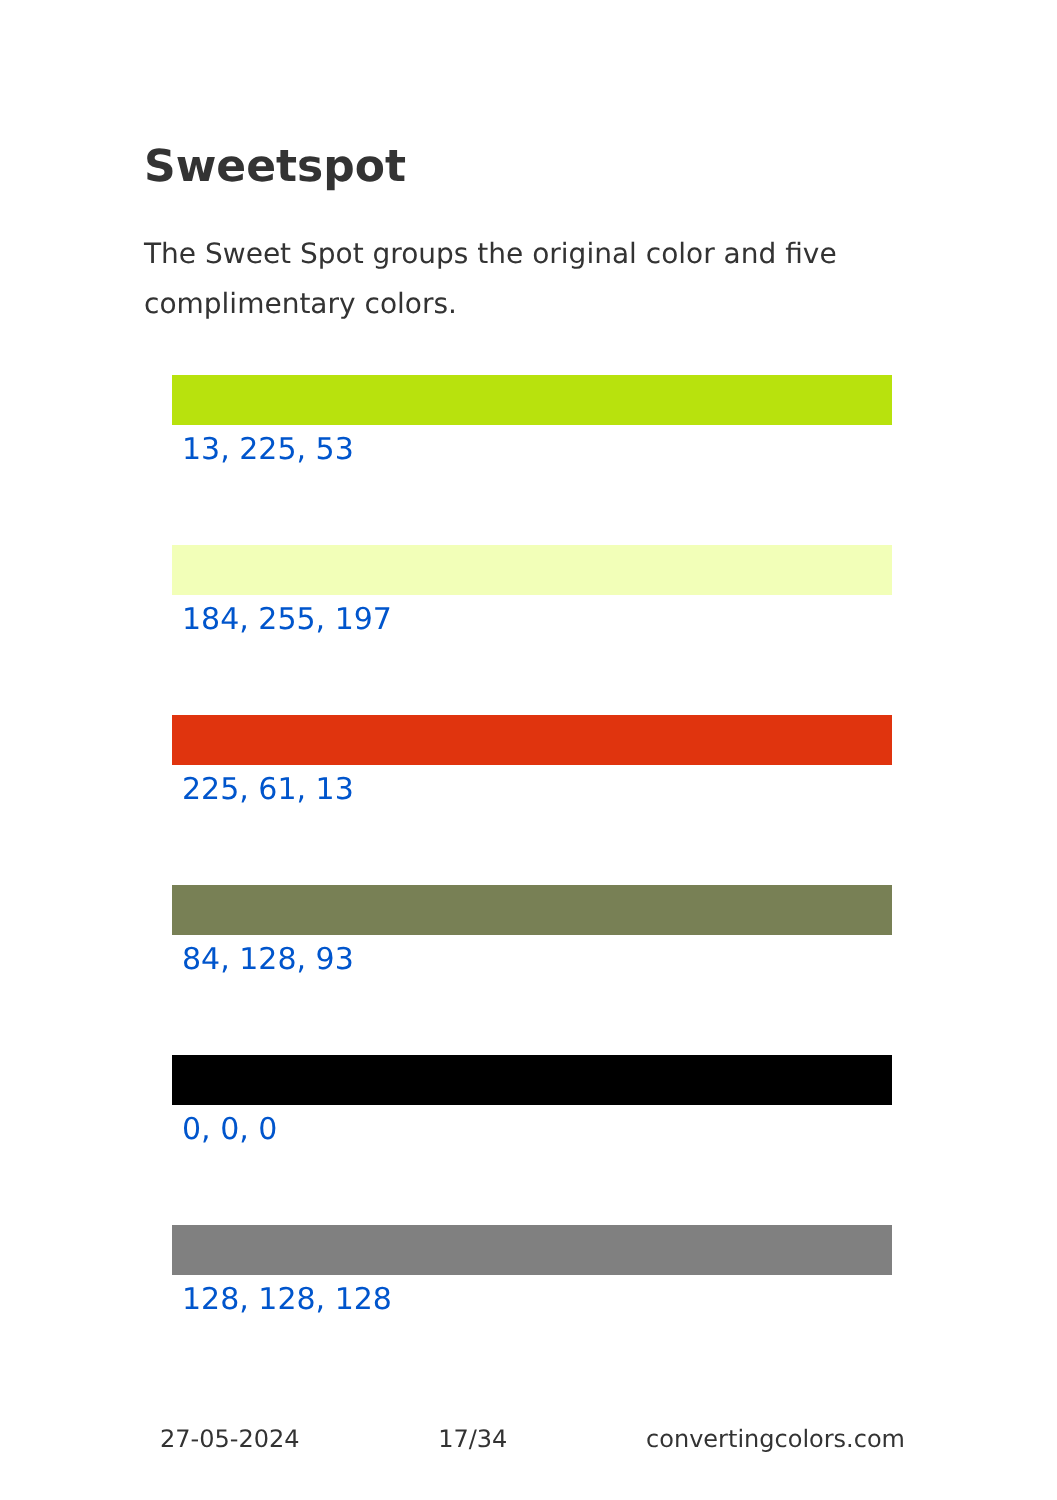Sweetspot
The Sweet Spot groups the original color and five complimentary colors.
13, 225, 53
184, 255, 197
225, 61, 13
84, 128, 93
0, 0, 0
128, 128, 128
27-05-2024 17/34 convertingcolors.com